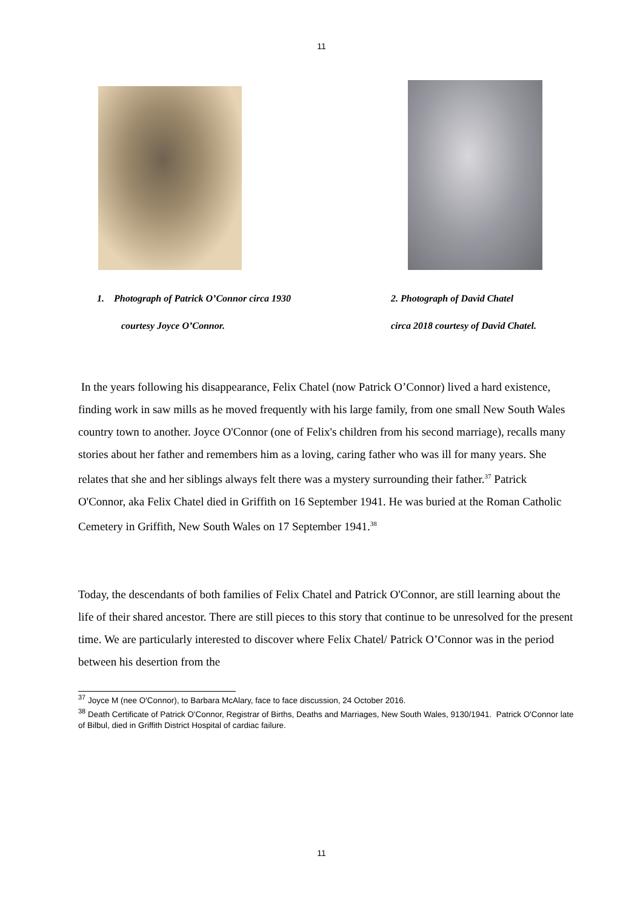11
1. Photograph of Patrick O’Connor circa 1930
courtesy Joyce O’Connor.
2. Photograph of David Chatel
circa 2018 courtesy of David Chatel.
In the years following his disappearance, Felix Chatel (now Patrick O’Connor) lived a hard existence, finding work in saw mills as he moved frequently with his large family, from one small New South Wales country town to another. Joyce O'Connor (one of Felix's children from his second marriage), recalls many stories about her father and remembers him as a loving, caring father who was ill for many years. She relates that she and her siblings always felt there was a mystery surrounding their father.<sup>37</sup> Patrick O'Connor, aka Felix Chatel died in Griffith on 16 September 1941. He was buried at the Roman Catholic Cemetery in Griffith, New South Wales on 17 September 1941.<sup>38</sup>
Today, the descendants of both families of Felix Chatel and Patrick O'Connor, are still learning about the life of their shared ancestor. There are still pieces to this story that continue to be unresolved for the present time. We are particularly interested to discover where Felix Chatel/ Patrick O’Connor was in the period between his desertion from the
<sup>37</sup> Joyce M (nee O'Connor), to Barbara McAlary, face to face discussion, 24 October 2016.
<sup>38</sup> Death Certificate of Patrick O'Connor, Registrar of Births, Deaths and Marriages, New South Wales, 9130/1941. Patrick O'Connor late of Bilbul, died in Griffith District Hospital of cardiac failure.
11